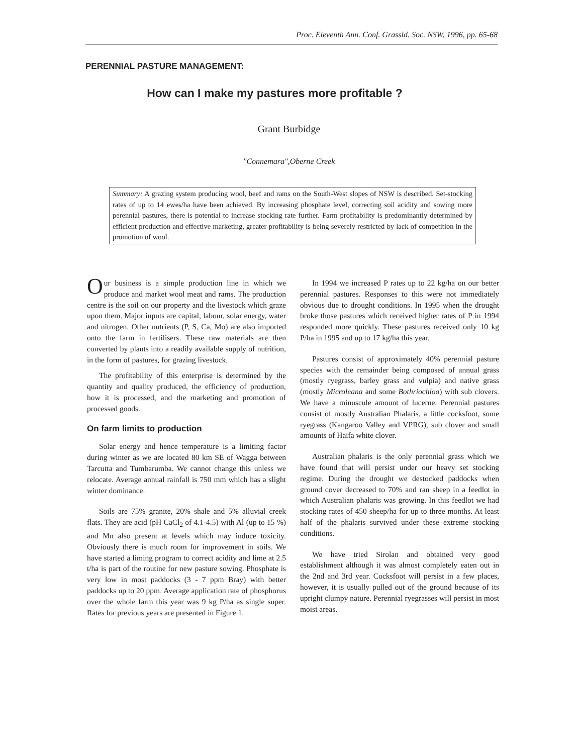Proc. Eleventh Ann. Conf. Grassld. Soc. NSW, 1996, pp. 65-68
PERENNIAL PASTURE MANAGEMENT:
How can I make my pastures more profitable ?
Grant Burbidge
"Connemara",Oberne Creek
Summary: A grazing system producing wool, beef and rams on the South-West slopes of NSW is described. Set-stocking rates of up to 14 ewes/ha have been achieved. By increasing phosphate level, correcting soil acidity and sowing more perennial pastures, there is potential to increase stocking rate further. Farm profitability is predominantly determined by efficient production and effective marketing, greater profitability is being severely restricted by lack of competition in the promotion of wool.
Our business is a simple production line in which we produce and market wool meat and rams. The production centre is the soil on our property and the livestock which graze upon them. Major inputs are capital, labour, solar energy, water and nitrogen. Other nutrients (P, S, Ca, Mo) are also imported onto the farm in fertilisers. These raw materials are then converted by plants into a readily available supply of nutrition, in the form of pastures, for grazing livestock.
The profitability of this enterprise is determined by the quantity and quality produced, the efficiency of production, how it is processed, and the marketing and promotion of processed goods.
On farm limits to production
Solar energy and hence temperature is a limiting factor during winter as we are located 80 km SE of Wagga between Tarcutta and Tumbarumba. We cannot change this unless we relocate. Average annual rainfall is 750 mm which has a slight winter dominance.
Soils are 75% granite, 20% shale and 5% alluvial creek flats. They are acid (pH CaCl<sub>2</sub> of 4.1-4.5) with Al (up to 15 %) and Mn also present at levels which may induce toxicity. Obviously there is much room for improvement in soils. We have started a liming program to correct acidity and lime at 2.5 t/ha is part of the routine for new pasture sowing. Phosphate is very low in most paddocks (3 - 7 ppm Bray) with better paddocks up to 20 ppm. Average application rate of phosphorus over the whole farm this year was 9 kg P/ha as single super. Rates for previous years are presented in Figure 1.
In 1994 we increased P rates up to 22 kg/ha on our better perennial pastures. Responses to this were not immediately obvious due to drought conditions. In 1995 when the drought broke those pastures which received higher rates of P in 1994 responded more quickly. These pastures received only 10 kg P/ha in 1995 and up to 17 kg/ha this year.
Pastures consist of approximately 40% perennial pasture species with the remainder being composed of annual grass (mostly ryegrass, barley grass and vulpia) and native grass (mostly Microleana and some Bothriochloa) with sub clovers. We have a minuscule amount of lucerne. Perennial pastures consist of mostly Australian Phalaris, a little cocksfoot, some ryegrass (Kangaroo Valley and VPRG), sub clover and small amounts of Haifa white clover.
Australian phalaris is the only perennial grass which we have found that will persist under our heavy set stocking regime. During the drought we destocked paddocks when ground cover decreased to 70% and ran sheep in a feedlot in which Australian phalaris was growing. In this feedlot we had stocking rates of 450 sheep/ha for up to three months. At least half of the phalaris survived under these extreme stocking conditions.
We have tried Sirolan and obtained very good establishment although it was almost completely eaten out in the 2nd and 3rd year. Cocksfoot will persist in a few places, however, it is usually pulled out of the ground because of its upright clumpy nature. Perennial ryegrasses will persist in most moist areas.